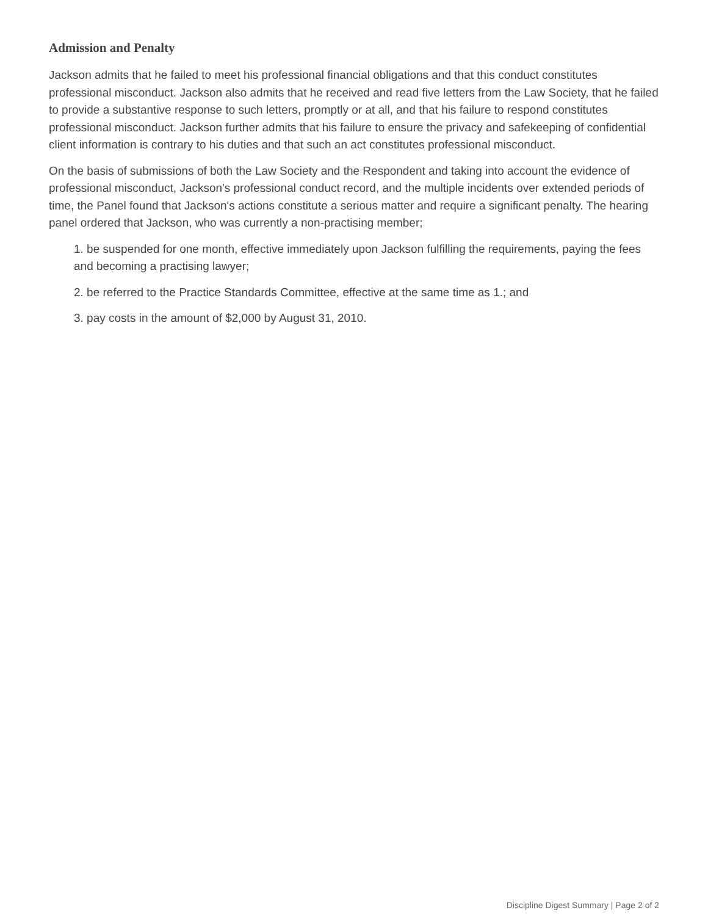Admission and Penalty
Jackson admits that he failed to meet his professional financial obligations and that this conduct constitutes professional misconduct. Jackson also admits that he received and read five letters from the Law Society, that he failed to provide a substantive response to such letters, promptly or at all, and that his failure to respond constitutes professional misconduct. Jackson further admits that his failure to ensure the privacy and safekeeping of confidential client information is contrary to his duties and that such an act constitutes professional misconduct.
On the basis of submissions of both the Law Society and the Respondent and taking into account the evidence of professional misconduct, Jackson's professional conduct record, and the multiple incidents over extended periods of time, the Panel found that Jackson's actions constitute a serious matter and require a significant penalty. The hearing panel ordered that Jackson, who was currently a non-practising member;
1. be suspended for one month, effective immediately upon Jackson fulfilling the requirements, paying the fees and becoming a practising lawyer;
2. be referred to the Practice Standards Committee, effective at the same time as 1.; and
3. pay costs in the amount of $2,000 by August 31, 2010.
Discipline Digest Summary | Page 2 of 2